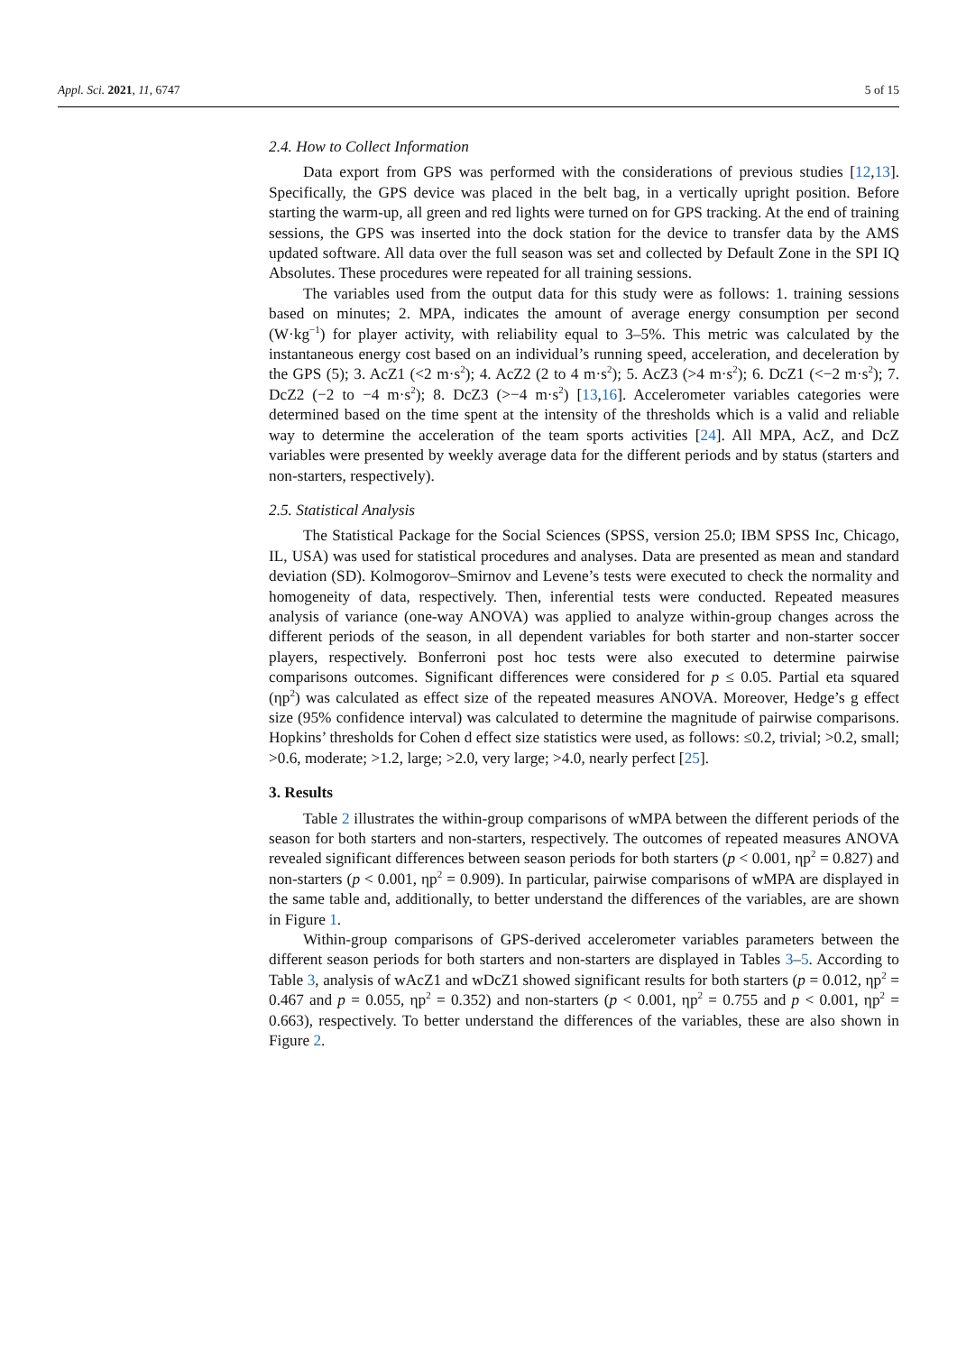Appl. Sci. 2021, 11, 6747 5 of 15
2.4. How to Collect Information
Data export from GPS was performed with the considerations of previous studies [12,13]. Specifically, the GPS device was placed in the belt bag, in a vertically upright position. Before starting the warm-up, all green and red lights were turned on for GPS tracking. At the end of training sessions, the GPS was inserted into the dock station for the device to transfer data by the AMS updated software. All data over the full season was set and collected by Default Zone in the SPI IQ Absolutes. These procedures were repeated for all training sessions.
The variables used from the output data for this study were as follows: 1. training sessions based on minutes; 2. MPA, indicates the amount of average energy consumption per second (W·kg<sup>−1</sup>) for player activity, with reliability equal to 3–5%. This metric was calculated by the instantaneous energy cost based on an individual’s running speed, acceleration, and deceleration by the GPS (5); 3. AcZ1 (<2 m·s<sup>2</sup>); 4. AcZ2 (2 to 4 m·s<sup>2</sup>); 5. AcZ3 (>4 m·s<sup>2</sup>); 6. DcZ1 (<−2 m·s<sup>2</sup>); 7. DcZ2 (−2 to −4 m·s<sup>2</sup>); 8. DcZ3 (>−4 m·s<sup>2</sup>) [13,16]. Accelerometer variables categories were determined based on the time spent at the intensity of the thresholds which is a valid and reliable way to determine the acceleration of the team sports activities [24]. All MPA, AcZ, and DcZ variables were presented by weekly average data for the different periods and by status (starters and non-starters, respectively).
2.5. Statistical Analysis
The Statistical Package for the Social Sciences (SPSS, version 25.0; IBM SPSS Inc, Chicago, IL, USA) was used for statistical procedures and analyses. Data are presented as mean and standard deviation (SD). Kolmogorov–Smirnov and Levene’s tests were executed to check the normality and homogeneity of data, respectively. Then, inferential tests were conducted. Repeated measures analysis of variance (one-way ANOVA) was applied to analyze within-group changes across the different periods of the season, in all dependent variables for both starter and non-starter soccer players, respectively. Bonferroni post hoc tests were also executed to determine pairwise comparisons outcomes. Significant differences were considered for p ≤ 0.05. Partial eta squared (ηp<sup>2</sup>) was calculated as effect size of the repeated measures ANOVA. Moreover, Hedge’s g effect size (95% confidence interval) was calculated to determine the magnitude of pairwise comparisons. Hopkins’ thresholds for Cohen d effect size statistics were used, as follows: ≤0.2, trivial; >0.2, small; >0.6, moderate; >1.2, large; >2.0, very large; >4.0, nearly perfect [25].
3. Results
Table 2 illustrates the within-group comparisons of wMPA between the different periods of the season for both starters and non-starters, respectively. The outcomes of repeated measures ANOVA revealed significant differences between season periods for both starters (p < 0.001, ηp<sup>2</sup> = 0.827) and non-starters (p < 0.001, ηp<sup>2</sup> = 0.909). In particular, pairwise comparisons of wMPA are displayed in the same table and, additionally, to better understand the differences of the variables, are are shown in Figure 1.
Within-group comparisons of GPS-derived accelerometer variables parameters between the different season periods for both starters and non-starters are displayed in Tables 3–5. According to Table 3, analysis of wAcZ1 and wDcZ1 showed significant results for both starters (p = 0.012, ηp<sup>2</sup> = 0.467 and p = 0.055, ηp<sup>2</sup> = 0.352) and non-starters (p < 0.001, ηp<sup>2</sup> = 0.755 and p < 0.001, ηp<sup>2</sup> = 0.663), respectively. To better understand the differences of the variables, these are also shown in Figure 2.